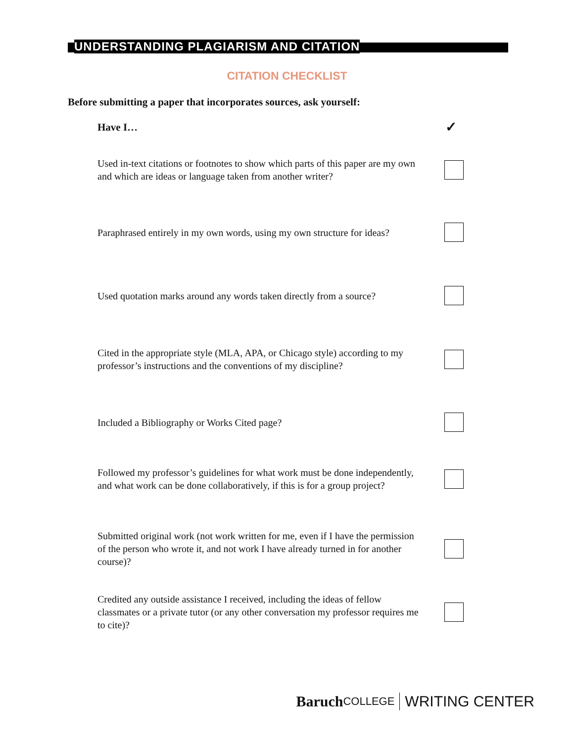UNDERSTANDING PLAGIARISM AND CITATION
CITATION CHECKLIST
Before submitting a paper that incorporates sources, ask yourself:
Have I… ✓
Used in-text citations or footnotes to show which parts of this paper are my own and which are ideas or language taken from another writer?
Paraphrased entirely in my own words, using my own structure for ideas?
Used quotation marks around any words taken directly from a source?
Cited in the appropriate style (MLA, APA, or Chicago style) according to my professor’s instructions and the conventions of my discipline?
Included a Bibliography or Works Cited page?
Followed my professor’s guidelines for what work must be done independently, and what work can be done collaboratively, if this is for a group project?
Submitted original work (not work written for me, even if I have the permission of the person who wrote it, and not work I have already turned in for another course)?
Credited any outside assistance I received, including the ideas of fellow classmates or a private tutor (or any other conversation my professor requires me to cite)?
Baruch COLLEGE WRITING CENTER